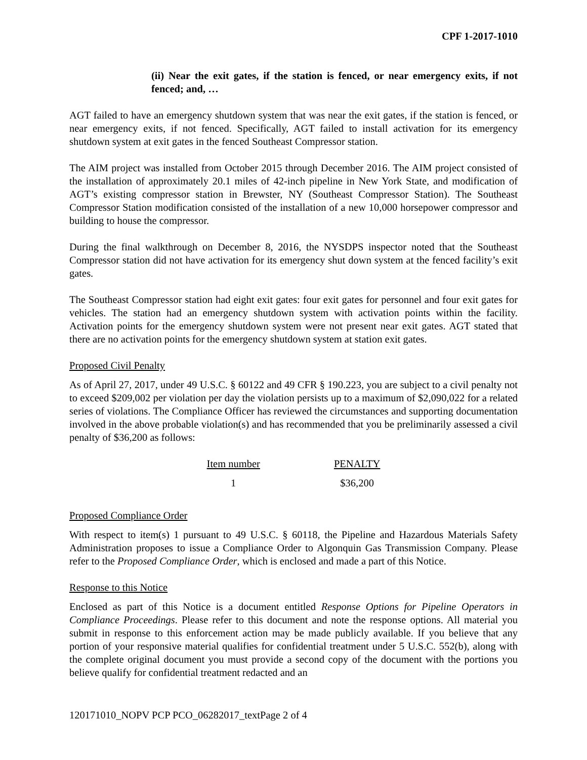CPF 1-2017-1010
(ii) Near the exit gates, if the station is fenced, or near emergency exits, if not fenced; and, …
AGT failed to have an emergency shutdown system that was near the exit gates, if the station is fenced, or near emergency exits, if not fenced. Specifically, AGT failed to install activation for its emergency shutdown system at exit gates in the fenced Southeast Compressor station.
The AIM project was installed from October 2015 through December 2016. The AIM project consisted of the installation of approximately 20.1 miles of 42-inch pipeline in New York State, and modification of AGT’s existing compressor station in Brewster, NY (Southeast Compressor Station). The Southeast Compressor Station modification consisted of the installation of a new 10,000 horsepower compressor and building to house the compressor.
During the final walkthrough on December 8, 2016, the NYSDPS inspector noted that the Southeast Compressor station did not have activation for its emergency shut down system at the fenced facility’s exit gates.
The Southeast Compressor station had eight exit gates: four exit gates for personnel and four exit gates for vehicles. The station had an emergency shutdown system with activation points within the facility. Activation points for the emergency shutdown system were not present near exit gates. AGT stated that there are no activation points for the emergency shutdown system at station exit gates.
Proposed Civil Penalty
As of April 27, 2017, under 49 U.S.C. § 60122 and 49 CFR § 190.223, you are subject to a civil penalty not to exceed $209,002 per violation per day the violation persists up to a maximum of $2,090,022 for a related series of violations. The Compliance Officer has reviewed the circumstances and supporting documentation involved in the above probable violation(s) and has recommended that you be preliminarily assessed a civil penalty of $36,200 as follows:
| Item number | PENALTY |
| --- | --- |
| 1 | $36,200 |
Proposed Compliance Order
With respect to item(s) 1 pursuant to 49 U.S.C. § 60118, the Pipeline and Hazardous Materials Safety Administration proposes to issue a Compliance Order to Algonquin Gas Transmission Company. Please refer to the Proposed Compliance Order, which is enclosed and made a part of this Notice.
Response to this Notice
Enclosed as part of this Notice is a document entitled Response Options for Pipeline Operators in Compliance Proceedings. Please refer to this document and note the response options. All material you submit in response to this enforcement action may be made publicly available. If you believe that any portion of your responsive material qualifies for confidential treatment under 5 U.S.C. 552(b), along with the complete original document you must provide a second copy of the document with the portions you believe qualify for confidential treatment redacted and an
120171010_NOPV PCP PCO_06282017_textPage 2 of 4